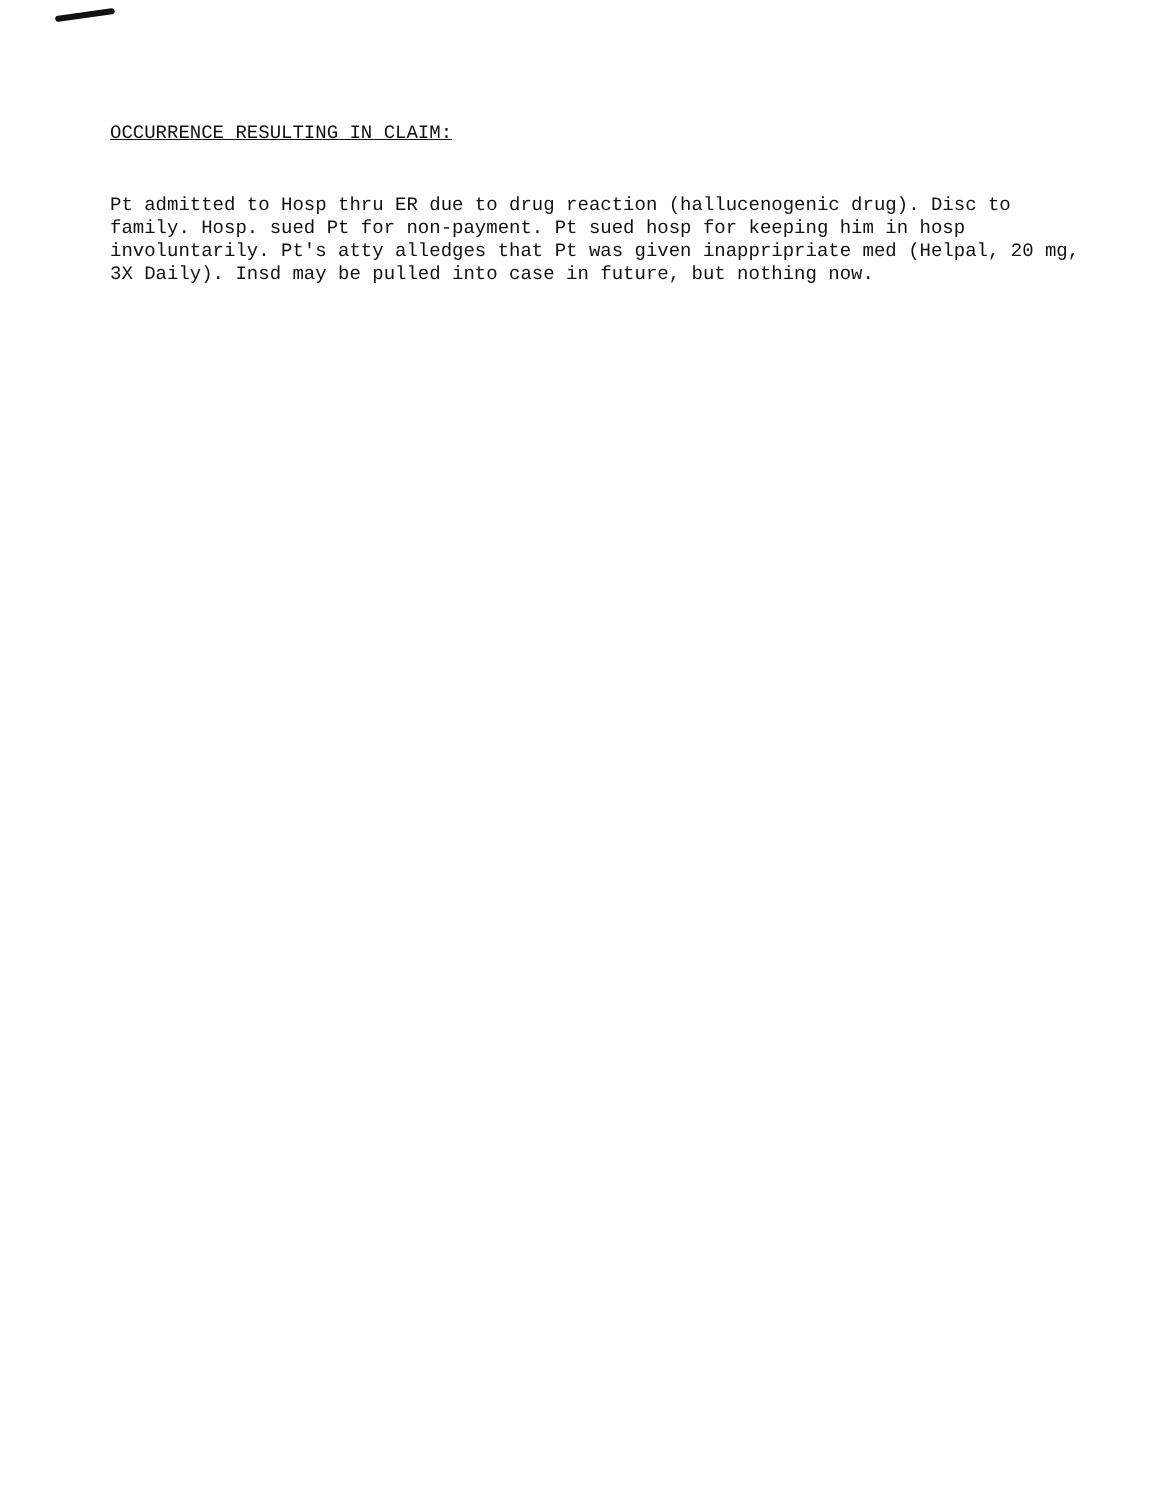OCCURRENCE RESULTING IN CLAIM:
Pt admitted to Hosp thru ER due to drug reaction (hallucenogenic drug). Disc to
family. Hosp. sued Pt for non-payment. Pt sued hosp for keeping him in hosp
involuntarily. Pt's atty alledges that Pt was given inappripriate med (Helpal, 20 mg,
3X Daily). Insd may be pulled into case in future, but nothing now.